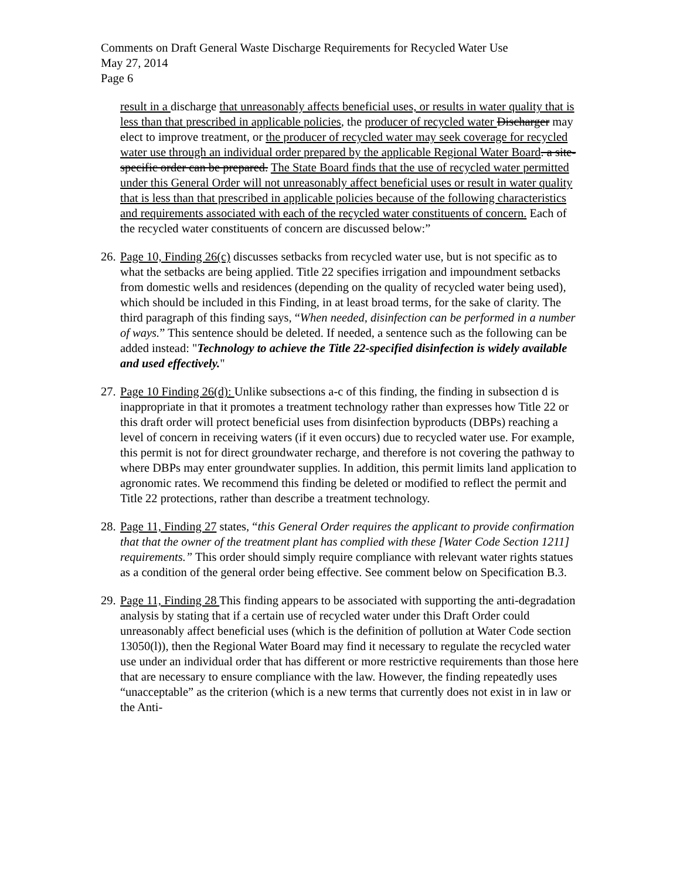Comments on Draft General Waste Discharge Requirements for Recycled Water Use
May 27, 2014
Page 6
result in a discharge that unreasonably affects beneficial uses, or results in water quality that is less than that prescribed in applicable policies, the producer of recycled water Discharger may elect to improve treatment, or the producer of recycled water may seek coverage for recycled water use through an individual order prepared by the applicable Regional Water Board. a site-specific order can be prepared. The State Board finds that the use of recycled water permitted under this General Order will not unreasonably affect beneficial uses or result in water quality that is less than that prescribed in applicable policies because of the following characteristics and requirements associated with each of the recycled water constituents of concern. Each of the recycled water constituents of concern are discussed below:”
26.
Page 10, Finding 26(c) discusses setbacks from recycled water use, but is not specific as to what the setbacks are being applied. Title 22 specifies irrigation and impoundment setbacks from domestic wells and residences (depending on the quality of recycled water being used), which should be included in this Finding, in at least broad terms, for the sake of clarity. The third paragraph of this finding says, “When needed, disinfection can be performed in a number of ways.” This sentence should be deleted. If needed, a sentence such as the following can be added instead: "Technology to achieve the Title 22-specified disinfection is widely available and used effectively."
27.
Page 10 Finding 26(d): Unlike subsections a-c of this finding, the finding in subsection d is inappropriate in that it promotes a treatment technology rather than expresses how Title 22 or this draft order will protect beneficial uses from disinfection byproducts (DBPs) reaching a level of concern in receiving waters (if it even occurs) due to recycled water use. For example, this permit is not for direct groundwater recharge, and therefore is not covering the pathway to where DBPs may enter groundwater supplies. In addition, this permit limits land application to agronomic rates. We recommend this finding be deleted or modified to reflect the permit and Title 22 protections, rather than describe a treatment technology.
28.
Page 11, Finding 27 states, “this General Order requires the applicant to provide confirmation that that the owner of the treatment plant has complied with these [Water Code Section 1211] requirements.” This order should simply require compliance with relevant water rights statues as a condition of the general order being effective. See comment below on Specification B.3.
29.
Page 11, Finding 28 This finding appears to be associated with supporting the anti-degradation analysis by stating that if a certain use of recycled water under this Draft Order could unreasonably affect beneficial uses (which is the definition of pollution at Water Code section 13050(l)), then the Regional Water Board may find it necessary to regulate the recycled water use under an individual order that has different or more restrictive requirements than those here that are necessary to ensure compliance with the law. However, the finding repeatedly uses “unacceptable” as the criterion (which is a new terms that currently does not exist in in law or the Anti-